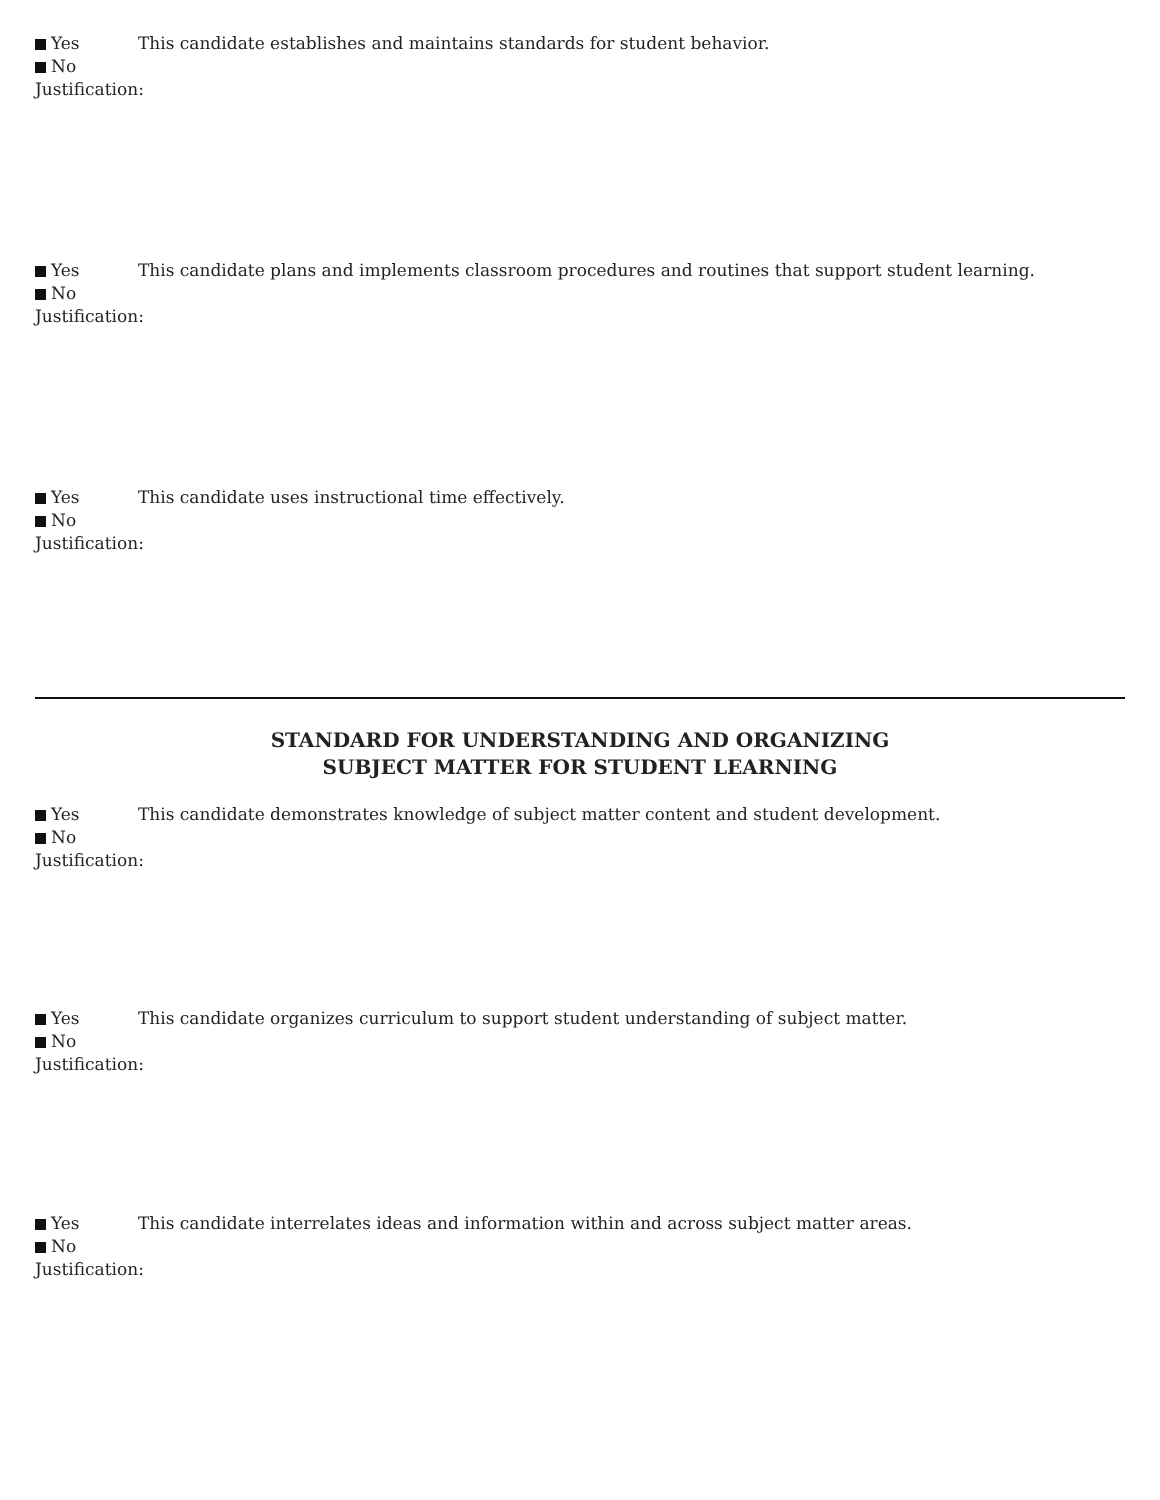Yes This candidate establishes and maintains standards for student behavior.
No
Justification:
Yes This candidate plans and implements classroom procedures and routines that support student learning.
No
Justification:
Yes This candidate uses instructional time effectively.
No
Justification:
STANDARD FOR UNDERSTANDING AND ORGANIZING
SUBJECT MATTER FOR STUDENT LEARNING
Yes This candidate demonstrates knowledge of subject matter content and student development.
No
Justification:
Yes This candidate organizes curriculum to support student understanding of subject matter.
No
Justification:
Yes This candidate interrelates ideas and information within and across subject matter areas.
No
Justification: